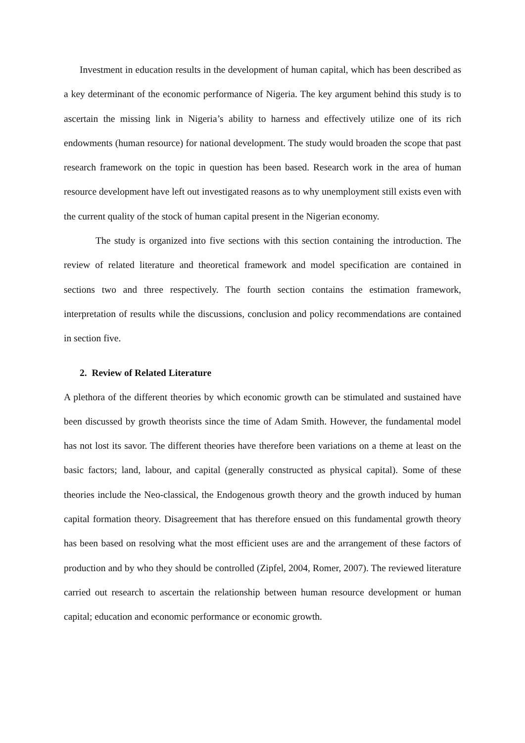Investment in education results in the development of human capital, which has been described as a key determinant of the economic performance of Nigeria. The key argument behind this study is to ascertain the missing link in Nigeria’s ability to harness and effectively utilize one of its rich endowments (human resource) for national development. The study would broaden the scope that past research framework on the topic in question has been based. Research work in the area of human resource development have left out investigated reasons as to why unemployment still exists even with the current quality of the stock of human capital present in the Nigerian economy.
The study is organized into five sections with this section containing the introduction. The review of related literature and theoretical framework and model specification are contained in sections two and three respectively. The fourth section contains the estimation framework, interpretation of results while the discussions, conclusion and policy recommendations are contained in section five.
2. Review of Related Literature
A plethora of the different theories by which economic growth can be stimulated and sustained have been discussed by growth theorists since the time of Adam Smith. However, the fundamental model has not lost its savor. The different theories have therefore been variations on a theme at least on the basic factors; land, labour, and capital (generally constructed as physical capital). Some of these theories include the Neo-classical, the Endogenous growth theory and the growth induced by human capital formation theory. Disagreement that has therefore ensued on this fundamental growth theory has been based on resolving what the most efficient uses are and the arrangement of these factors of production and by who they should be controlled (Zipfel, 2004, Romer, 2007). The reviewed literature carried out research to ascertain the relationship between human resource development or human capital; education and economic performance or economic growth.